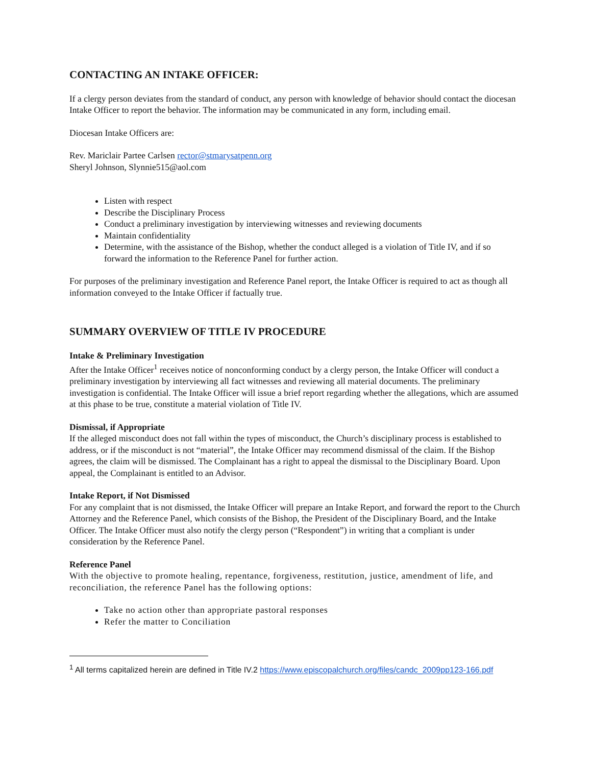CONTACTING AN INTAKE OFFICER:
If a clergy person deviates from the standard of conduct, any person with knowledge of behavior should contact the diocesan Intake Officer to report the behavior. The information may be communicated in any form, including email.
Diocesan Intake Officers are:
Rev. Mariclair Partee Carlsen rector@stmarysatpenn.org
Sheryl Johnson, Slynnie515@aol.com
Listen with respect
Describe the Disciplinary Process
Conduct a preliminary investigation by interviewing witnesses and reviewing documents
Maintain confidentiality
Determine, with the assistance of the Bishop, whether the conduct alleged is a violation of Title IV, and if so forward the information to the Reference Panel for further action.
For purposes of the preliminary investigation and Reference Panel report, the Intake Officer is required to act as though all information conveyed to the Intake Officer if factually true.
SUMMARY OVERVIEW OF TITLE IV PROCEDURE
Intake & Preliminary Investigation
After the Intake Officer<sup>1</sup> receives notice of nonconforming conduct by a clergy person, the Intake Officer will conduct a preliminary investigation by interviewing all fact witnesses and reviewing all material documents. The preliminary investigation is confidential. The Intake Officer will issue a brief report regarding whether the allegations, which are assumed at this phase to be true, constitute a material violation of Title IV.
Dismissal, if Appropriate
If the alleged misconduct does not fall within the types of misconduct, the Church’s disciplinary process is established to address, or if the misconduct is not “material”, the Intake Officer may recommend dismissal of the claim. If the Bishop agrees, the claim will be dismissed. The Complainant has a right to appeal the dismissal to the Disciplinary Board. Upon appeal, the Complainant is entitled to an Advisor.
Intake Report, if Not Dismissed
For any complaint that is not dismissed, the Intake Officer will prepare an Intake Report, and forward the report to the Church Attorney and the Reference Panel, which consists of the Bishop, the President of the Disciplinary Board, and the Intake Officer. The Intake Officer must also notify the clergy person (“Respondent”) in writing that a compliant is under consideration by the Reference Panel.
Reference Panel
With the objective to promote healing, repentance, forgiveness, restitution, justice, amendment of life, and reconciliation, the reference Panel has the following options:
Take no action other than appropriate pastoral responses
Refer the matter to Conciliation
<sup>1</sup> All terms capitalized herein are defined in Title IV.2 https://www.episcopalchurch.org/files/candc_2009pp123-166.pdf